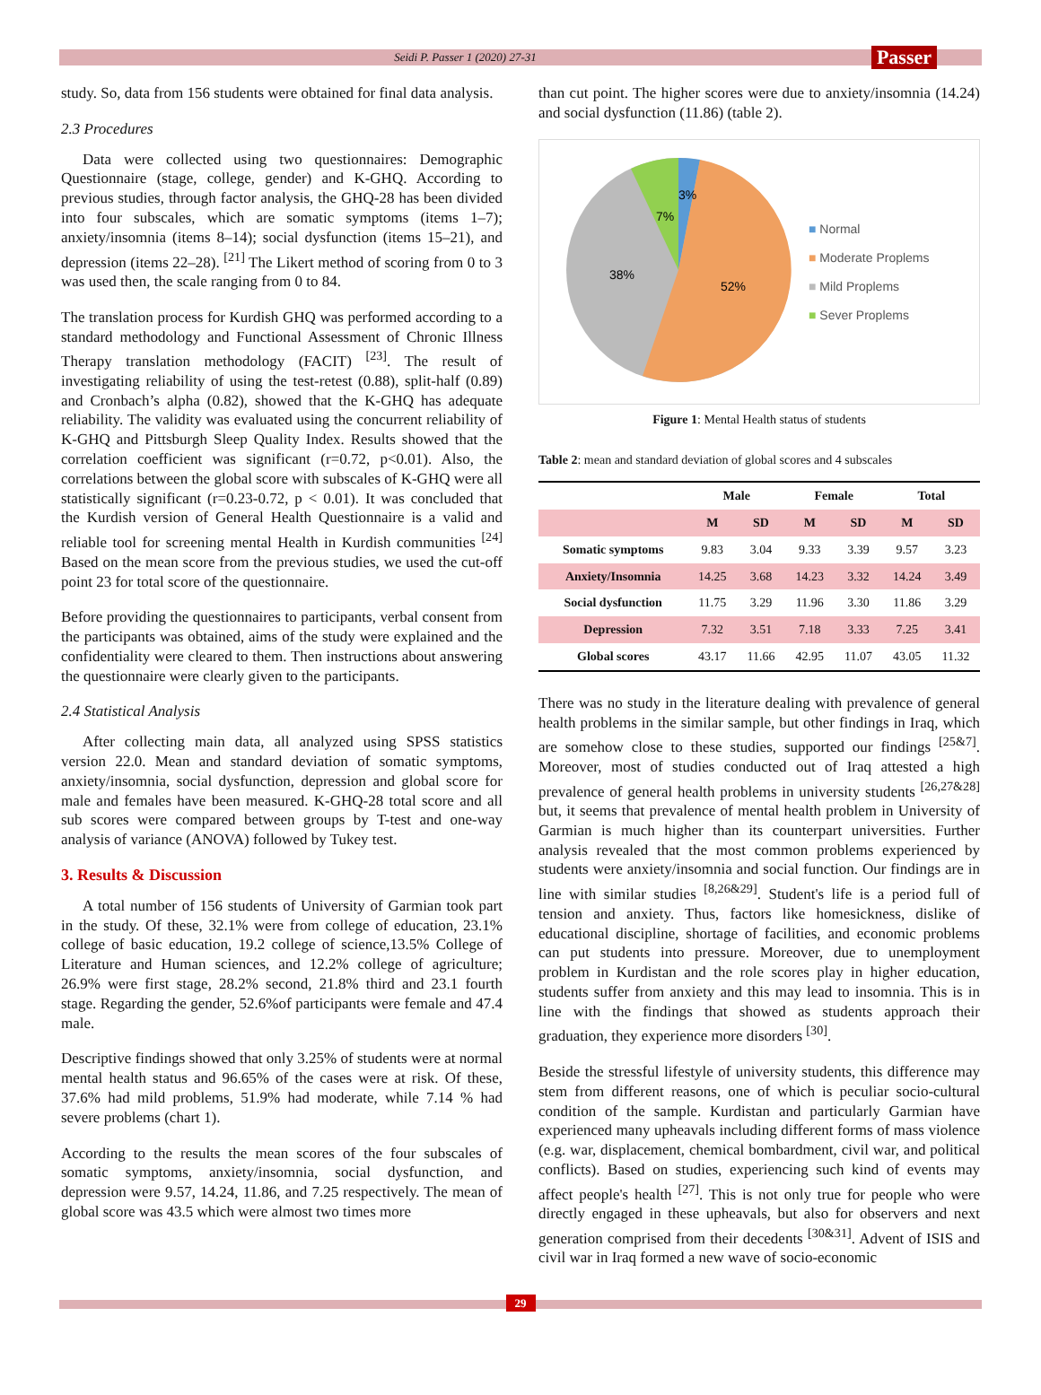Seidi P. Passer 1 (2020) 27-31 Passer
study. So, data from 156 students were obtained for final data analysis.
2.3 Procedures
Data were collected using two questionnaires: Demographic Questionnaire (stage, college, gender) and K-GHQ. According to previous studies, through factor analysis, the GHQ-28 has been divided into four subscales, which are somatic symptoms (items 1–7); anxiety/insomnia (items 8–14); social dysfunction (items 15–21), and depression (items 22–28). <sup>[21]</sup> The Likert method of scoring from 0 to 3 was used then, the scale ranging from 0 to 84.
The translation process for Kurdish GHQ was performed according to a standard methodology and Functional Assessment of Chronic Illness Therapy translation methodology (FACIT) <sup>[23]</sup>. The result of investigating reliability of using the test-retest (0.88), split-half (0.89) and Cronbach’s alpha (0.82), showed that the K-GHQ has adequate reliability. The validity was evaluated using the concurrent reliability of K-GHQ and Pittsburgh Sleep Quality Index. Results showed that the correlation coefficient was significant (r=0.72, p<0.01). Also, the correlations between the global score with subscales of K-GHQ were all statistically significant (r=0.23-0.72, p < 0.01). It was concluded that the Kurdish version of General Health Questionnaire is a valid and reliable tool for screening mental Health in Kurdish communities <sup>[24]</sup> Based on the mean score from the previous studies, we used the cut-off point 23 for total score of the questionnaire.
Before providing the questionnaires to participants, verbal consent from the participants was obtained, aims of the study were explained and the confidentiality were cleared to them. Then instructions about answering the questionnaire were clearly given to the participants.
2.4 Statistical Analysis
After collecting main data, all analyzed using SPSS statistics version 22.0. Mean and standard deviation of somatic symptoms, anxiety/insomnia, social dysfunction, depression and global score for male and females have been measured. K-GHQ-28 total score and all sub scores were compared between groups by T-test and one-way analysis of variance (ANOVA) followed by Tukey test.
3. Results & Discussion
A total number of 156 students of University of Garmian took part in the study. Of these, 32.1% were from college of education, 23.1% college of basic education, 19.2 college of science,13.5% College of Literature and Human sciences, and 12.2% college of agriculture; 26.9% were first stage, 28.2% second, 21.8% third and 23.1 fourth stage. Regarding the gender, 52.6%of participants were female and 47.4 male.
Descriptive findings showed that only 3.25% of students were at normal mental health status and 96.65% of the cases were at risk. Of these, 37.6% had mild problems, 51.9% had moderate, while 7.14 % had severe problems (chart 1).
According to the results the mean scores of the four subscales of somatic symptoms, anxiety/insomnia, social dysfunction, and depression were 9.57, 14.24, 11.86, and 7.25 respectively. The mean of global score was 43.5 which were almost two times more
than cut point. The higher scores were due to anxiety/insomnia (14.24) and social dysfunction (11.86) (table 2).
3%
7%
38%
52%
■ Normal
■ Moderate Proplems
■ Mild Proplems
■ Sever Proplems
Figure 1: Mental Health status of students
Table 2: mean and standard deviation of global scores and 4 subscales
| | Male | | Female | | Total | |
| --- | --- | --- | --- | --- | --- | --- |
| | M | SD | M | SD | M | SD |
| Somatic symptoms | 9.83 | 3.04 | 9.33 | 3.39 | 9.57 | 3.23 |
| Anxiety/Insomnia | 14.25 | 3.68 | 14.23 | 3.32 | 14.24 | 3.49 |
| Social dysfunction | 11.75 | 3.29 | 11.96 | 3.30 | 11.86 | 3.29 |
| Depression | 7.32 | 3.51 | 7.18 | 3.33 | 7.25 | 3.41 |
| Global scores | 43.17 | 11.66 | 42.95 | 11.07 | 43.05 | 11.32 |
There was no study in the literature dealing with prevalence of general health problems in the similar sample, but other findings in Iraq, which are somehow close to these studies, supported our findings <sup>[25&7]</sup>. Moreover, most of studies conducted out of Iraq attested a high prevalence of general health problems in university students <sup>[26,27&28]</sup> but, it seems that prevalence of mental health problem in University of Garmian is much higher than its counterpart universities. Further analysis revealed that the most common problems experienced by students were anxiety/insomnia and social function. Our findings are in line with similar studies <sup>[8,26&29]</sup>. Student's life is a period full of tension and anxiety. Thus, factors like homesickness, dislike of educational discipline, shortage of facilities, and economic problems can put students into pressure. Moreover, due to unemployment problem in Kurdistan and the role scores play in higher education, students suffer from anxiety and this may lead to insomnia. This is in line with the findings that showed as students approach their graduation, they experience more disorders <sup>[30]</sup>.
Beside the stressful lifestyle of university students, this difference may stem from different reasons, one of which is peculiar socio-cultural condition of the sample. Kurdistan and particularly Garmian have experienced many upheavals including different forms of mass violence (e.g. war, displacement, chemical bombardment, civil war, and political conflicts). Based on studies, experiencing such kind of events may affect people's health <sup>[27]</sup>. This is not only true for people who were directly engaged in these upheavals, but also for observers and next generation comprised from their decedents <sup>[30&31]</sup>. Advent of ISIS and civil war in Iraq formed a new wave of socio-economic
29